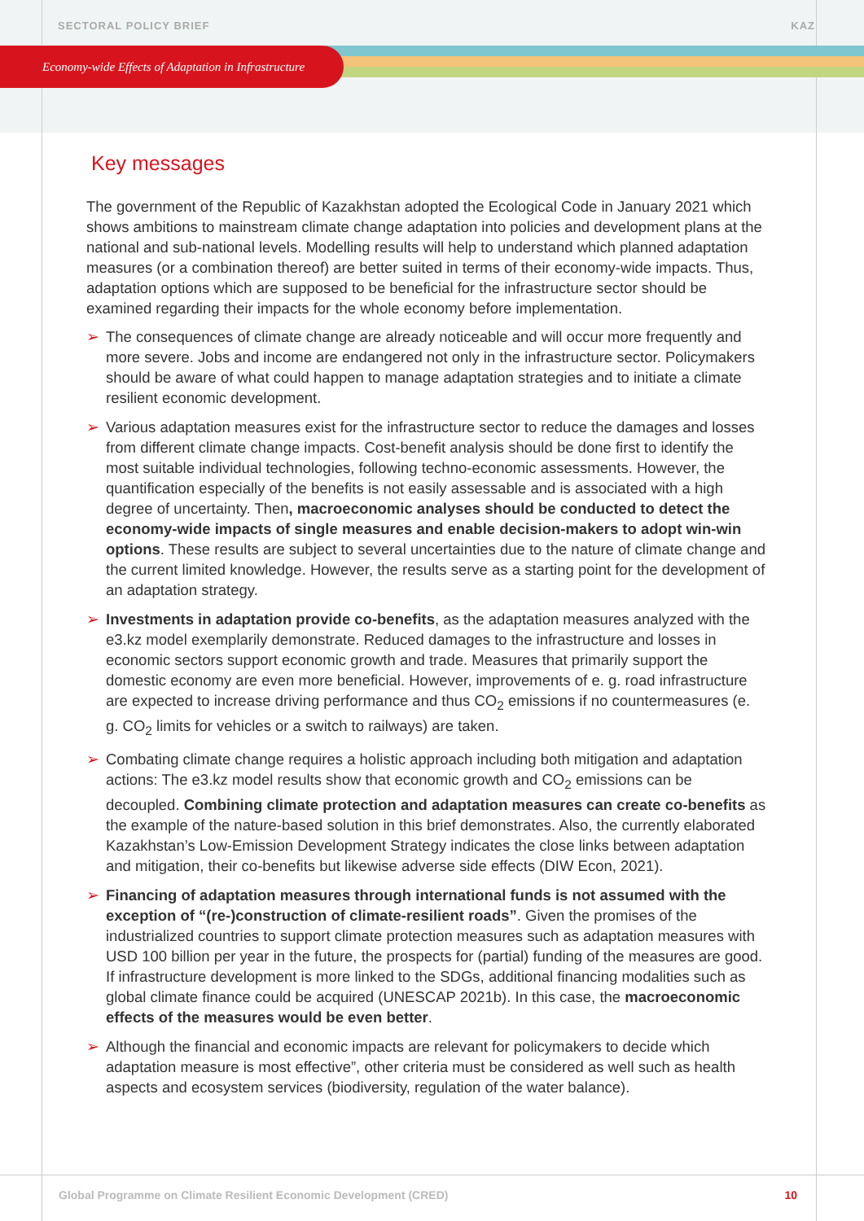SECTORAL POLICY BRIEF KAZ
Economy-wide Effects of Adaptation in Infrastructure
Key messages
The government of the Republic of Kazakhstan adopted the Ecological Code in January 2021 which shows ambitions to mainstream climate change adaptation into policies and development plans at the national and sub-national levels. Modelling results will help to understand which planned adaptation measures (or a combination thereof) are better suited in terms of their economy-wide impacts. Thus, adaptation options which are supposed to be beneficial for the infrastructure sector should be examined regarding their impacts for the whole economy before implementation.
➢ The consequences of climate change are already noticeable and will occur more frequently and more severe. Jobs and income are endangered not only in the infrastructure sector. Policymakers should be aware of what could happen to manage adaptation strategies and to initiate a climate resilient economic development.
➢ Various adaptation measures exist for the infrastructure sector to reduce the damages and losses from different climate change impacts. Cost-benefit analysis should be done first to identify the most suitable individual technologies, following techno-economic assessments. However, the quantification especially of the benefits is not easily assessable and is associated with a high degree of uncertainty. Then, macroeconomic analyses should be conducted to detect the economy-wide impacts of single measures and enable decision-makers to adopt win-win options. These results are subject to several uncertainties due to the nature of climate change and the current limited knowledge. However, the results serve as a starting point for the development of an adaptation strategy.
➢ Investments in adaptation provide co-benefits, as the adaptation measures analyzed with the e3.kz model exemplarily demonstrate. Reduced damages to the infrastructure and losses in economic sectors support economic growth and trade. Measures that primarily support the domestic economy are even more beneficial. However, improvements of e. g. road infrastructure are expected to increase driving performance and thus CO<sub>2</sub> emissions if no countermeasures (e. g. CO<sub>2</sub> limits for vehicles or a switch to railways) are taken.
➢ Combating climate change requires a holistic approach including both mitigation and adaptation actions: The e3.kz model results show that economic growth and CO<sub>2</sub> emissions can be decoupled. Combining climate protection and adaptation measures can create co-benefits as the example of the nature-based solution in this brief demonstrates. Also, the currently elaborated Kazakhstan’s Low-Emission Development Strategy indicates the close links between adaptation and mitigation, their co-benefits but likewise adverse side effects (DIW Econ, 2021).
➢ Financing of adaptation measures through international funds is not assumed with the exception of “(re-)construction of climate-resilient roads”. Given the promises of the industrialized countries to support climate protection measures such as adaptation measures with USD 100 billion per year in the future, the prospects for (partial) funding of the measures are good. If infrastructure development is more linked to the SDGs, additional financing modalities such as global climate finance could be acquired (UNESCAP 2021b). In this case, the macroeconomic effects of the measures would be even better.
➢ Although the financial and economic impacts are relevant for policymakers to decide which adaptation measure is most effective”, other criteria must be considered as well such as health aspects and ecosystem services (biodiversity, regulation of the water balance).
Global Programme on Climate Resilient Economic Development (CRED) 10